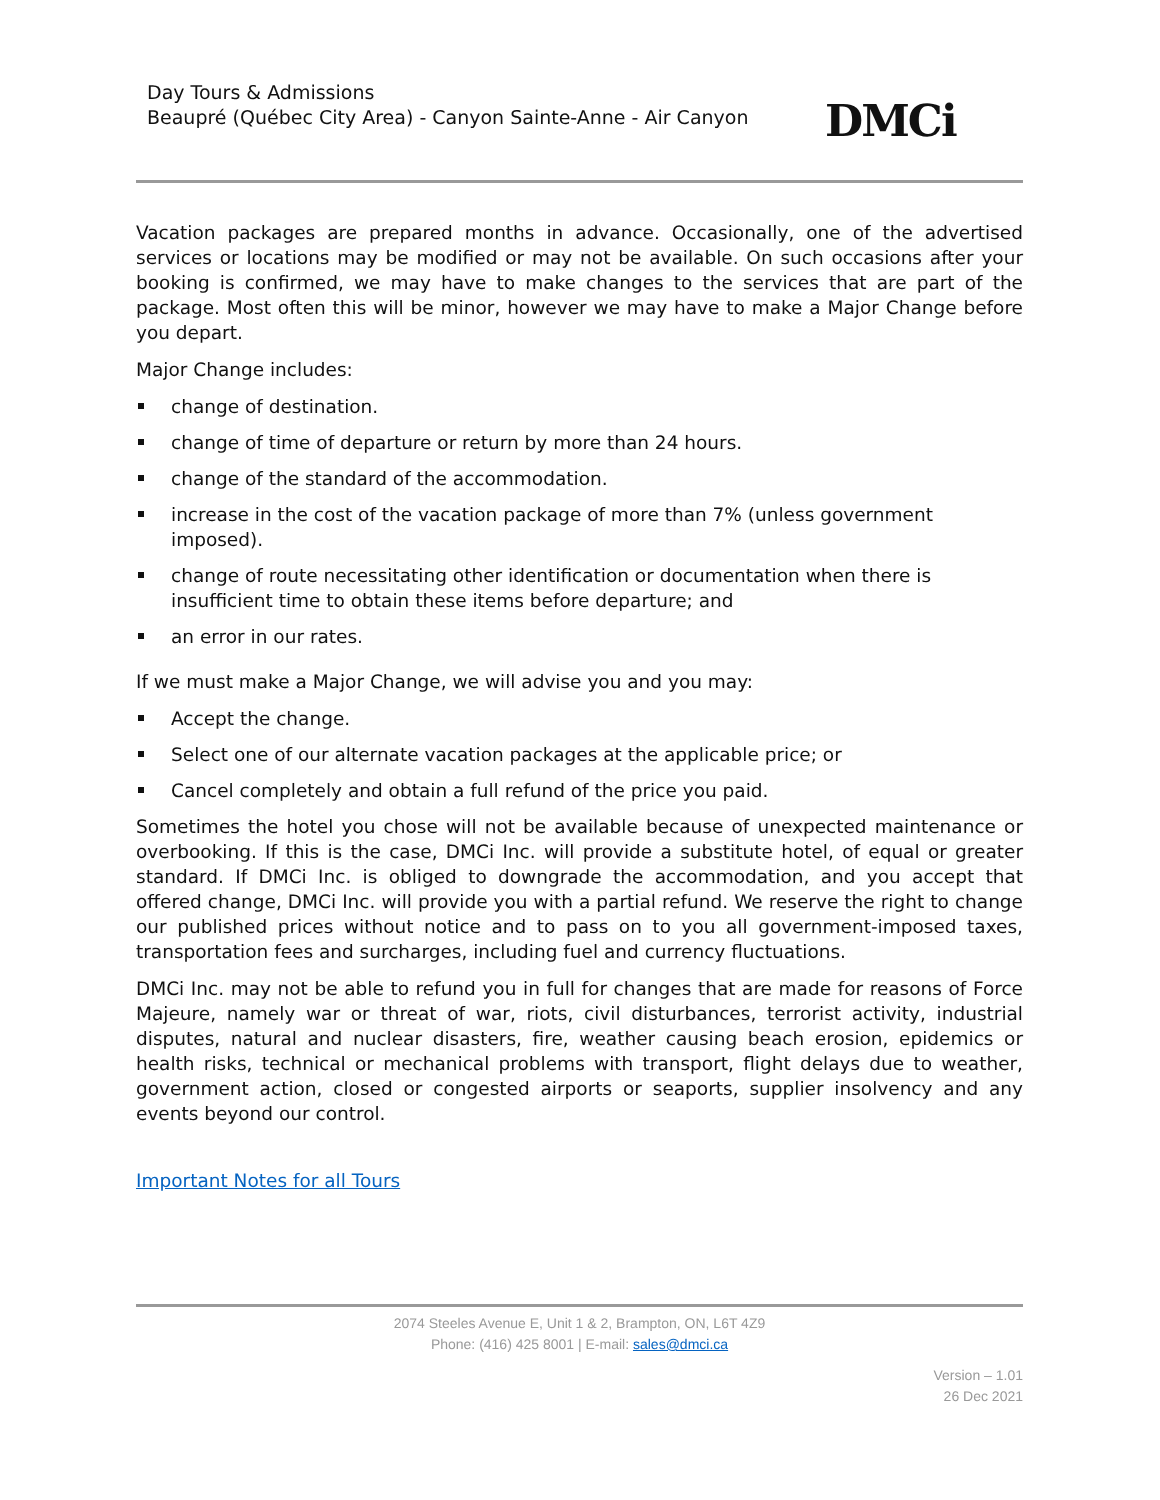Day Tours & Admissions
Beaupré (Québec City Area) - Canyon Sainte-Anne - Air Canyon
DMCi
Vacation packages are prepared months in advance. Occasionally, one of the advertised services or locations may be modified or may not be available. On such occasions after your booking is confirmed, we may have to make changes to the services that are part of the package. Most often this will be minor, however we may have to make a Major Change before you depart.
Major Change includes:
change of destination.
change of time of departure or return by more than 24 hours.
change of the standard of the accommodation.
increase in the cost of the vacation package of more than 7% (unless government imposed).
change of route necessitating other identification or documentation when there is insufficient time to obtain these items before departure; and
an error in our rates.
If we must make a Major Change, we will advise you and you may:
Accept the change.
Select one of our alternate vacation packages at the applicable price; or
Cancel completely and obtain a full refund of the price you paid.
Sometimes the hotel you chose will not be available because of unexpected maintenance or overbooking. If this is the case, DMCi Inc. will provide a substitute hotel, of equal or greater standard. If DMCi Inc. is obliged to downgrade the accommodation, and you accept that offered change, DMCi Inc. will provide you with a partial refund. We reserve the right to change our published prices without notice and to pass on to you all government-imposed taxes, transportation fees and surcharges, including fuel and currency fluctuations.
DMCi Inc. may not be able to refund you in full for changes that are made for reasons of Force Majeure, namely war or threat of war, riots, civil disturbances, terrorist activity, industrial disputes, natural and nuclear disasters, fire, weather causing beach erosion, epidemics or health risks, technical or mechanical problems with transport, flight delays due to weather, government action, closed or congested airports or seaports, supplier insolvency and any events beyond our control.
Important Notes for all Tours
2074 Steeles Avenue E, Unit 1 & 2, Brampton, ON, L6T 4Z9
Phone: (416) 425 8001 | E-mail: sales@dmci.ca
Version – 1.01
26 Dec 2021